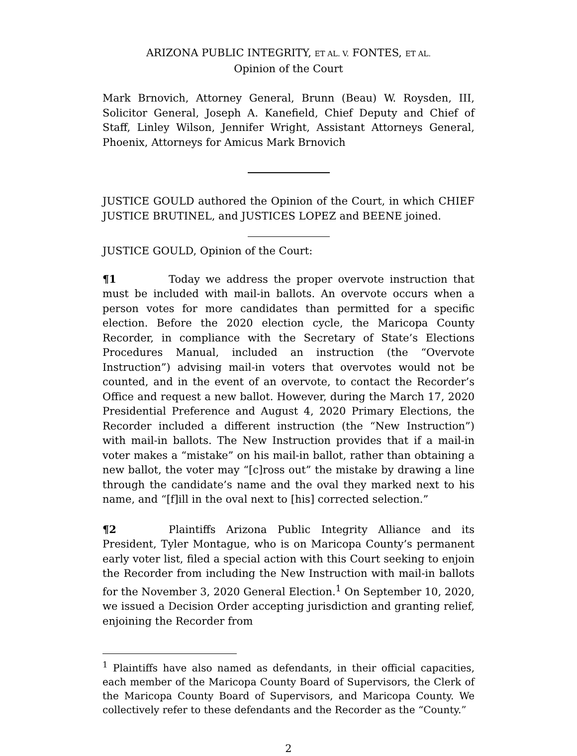ARIZONA PUBLIC INTEGRITY, ET AL. V. FONTES, ET AL.
Opinion of the Court
Mark Brnovich, Attorney General, Brunn (Beau) W. Roysden, III, Solicitor General, Joseph A. Kanefield, Chief Deputy and Chief of Staff, Linley Wilson, Jennifer Wright, Assistant Attorneys General, Phoenix, Attorneys for Amicus Mark Brnovich
JUSTICE GOULD authored the Opinion of the Court, in which CHIEF JUSTICE BRUTINEL, and JUSTICES LOPEZ and BEENE joined.
JUSTICE GOULD, Opinion of the Court:
¶1 Today we address the proper overvote instruction that must be included with mail-in ballots. An overvote occurs when a person votes for more candidates than permitted for a specific election. Before the 2020 election cycle, the Maricopa County Recorder, in compliance with the Secretary of State’s Elections Procedures Manual, included an instruction (the “Overvote Instruction”) advising mail-in voters that overvotes would not be counted, and in the event of an overvote, to contact the Recorder’s Office and request a new ballot. However, during the March 17, 2020 Presidential Preference and August 4, 2020 Primary Elections, the Recorder included a different instruction (the “New Instruction”) with mail-in ballots. The New Instruction provides that if a mail-in voter makes a “mistake” on his mail-in ballot, rather than obtaining a new ballot, the voter may “[c]ross out” the mistake by drawing a line through the candidate’s name and the oval they marked next to his name, and “[f]ill in the oval next to [his] corrected selection.”
¶2 Plaintiffs Arizona Public Integrity Alliance and its President, Tyler Montague, who is on Maricopa County’s permanent early voter list, filed a special action with this Court seeking to enjoin the Recorder from including the New Instruction with mail-in ballots for the November 3, 2020 General Election.<sup>1</sup> On September 10, 2020, we issued a Decision Order accepting jurisdiction and granting relief, enjoining the Recorder from
<sup>1</sup> Plaintiffs have also named as defendants, in their official capacities, each member of the Maricopa County Board of Supervisors, the Clerk of the Maricopa County Board of Supervisors, and Maricopa County. We collectively refer to these defendants and the Recorder as the “County.”
2